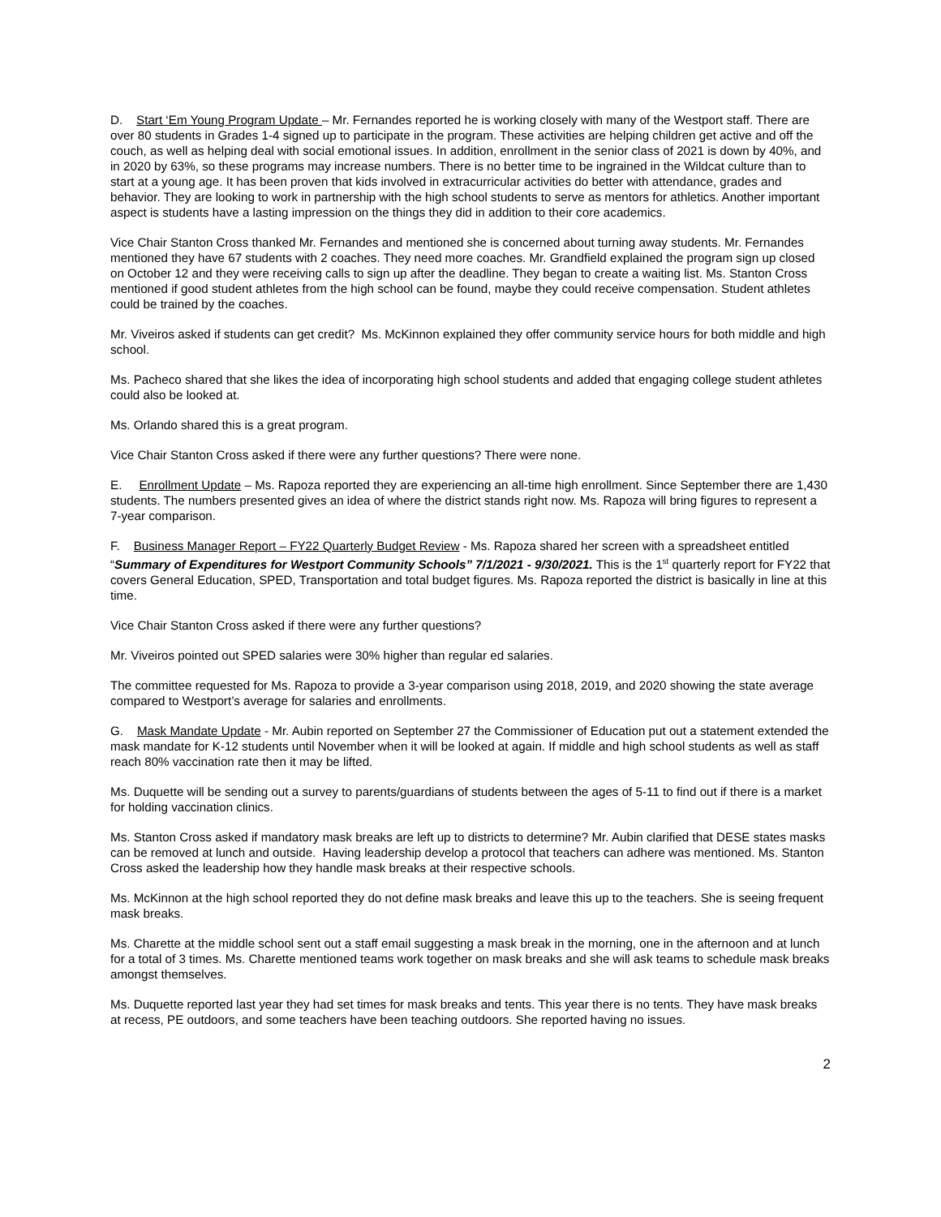D. Start ‘Em Young Program Update – Mr. Fernandes reported he is working closely with many of the Westport staff. There are over 80 students in Grades 1-4 signed up to participate in the program. These activities are helping children get active and off the couch, as well as helping deal with social emotional issues. In addition, enrollment in the senior class of 2021 is down by 40%, and in 2020 by 63%, so these programs may increase numbers. There is no better time to be ingrained in the Wildcat culture than to start at a young age. It has been proven that kids involved in extracurricular activities do better with attendance, grades and behavior. They are looking to work in partnership with the high school students to serve as mentors for athletics. Another important aspect is students have a lasting impression on the things they did in addition to their core academics.
Vice Chair Stanton Cross thanked Mr. Fernandes and mentioned she is concerned about turning away students. Mr. Fernandes mentioned they have 67 students with 2 coaches. They need more coaches. Mr. Grandfield explained the program sign up closed on October 12 and they were receiving calls to sign up after the deadline. They began to create a waiting list. Ms. Stanton Cross mentioned if good student athletes from the high school can be found, maybe they could receive compensation. Student athletes could be trained by the coaches.
Mr. Viveiros asked if students can get credit? Ms. McKinnon explained they offer community service hours for both middle and high school.
Ms. Pacheco shared that she likes the idea of incorporating high school students and added that engaging college student athletes could also be looked at.
Ms. Orlando shared this is a great program.
Vice Chair Stanton Cross asked if there were any further questions? There were none.
E. Enrollment Update – Ms. Rapoza reported they are experiencing an all-time high enrollment. Since September there are 1,430 students. The numbers presented gives an idea of where the district stands right now. Ms. Rapoza will bring figures to represent a 7-year comparison.
F. Business Manager Report – FY22 Quarterly Budget Review - Ms. Rapoza shared her screen with a spreadsheet entitled “Summary of Expenditures for Westport Community Schools” 7/1/2021 - 9/30/2021. This is the 1<sup>st</sup> quarterly report for FY22 that covers General Education, SPED, Transportation and total budget figures. Ms. Rapoza reported the district is basically in line at this time.
Vice Chair Stanton Cross asked if there were any further questions?
Mr. Viveiros pointed out SPED salaries were 30% higher than regular ed salaries.
The committee requested for Ms. Rapoza to provide a 3-year comparison using 2018, 2019, and 2020 showing the state average compared to Westport’s average for salaries and enrollments.
G. Mask Mandate Update - Mr. Aubin reported on September 27 the Commissioner of Education put out a statement extended the mask mandate for K-12 students until November when it will be looked at again. If middle and high school students as well as staff reach 80% vaccination rate then it may be lifted.
Ms. Duquette will be sending out a survey to parents/guardians of students between the ages of 5-11 to find out if there is a market for holding vaccination clinics.
Ms. Stanton Cross asked if mandatory mask breaks are left up to districts to determine? Mr. Aubin clarified that DESE states masks can be removed at lunch and outside. Having leadership develop a protocol that teachers can adhere was mentioned. Ms. Stanton Cross asked the leadership how they handle mask breaks at their respective schools.
Ms. McKinnon at the high school reported they do not define mask breaks and leave this up to the teachers. She is seeing frequent mask breaks.
Ms. Charette at the middle school sent out a staff email suggesting a mask break in the morning, one in the afternoon and at lunch for a total of 3 times. Ms. Charette mentioned teams work together on mask breaks and she will ask teams to schedule mask breaks amongst themselves.
Ms. Duquette reported last year they had set times for mask breaks and tents. This year there is no tents. They have mask breaks at recess, PE outdoors, and some teachers have been teaching outdoors. She reported having no issues.
2